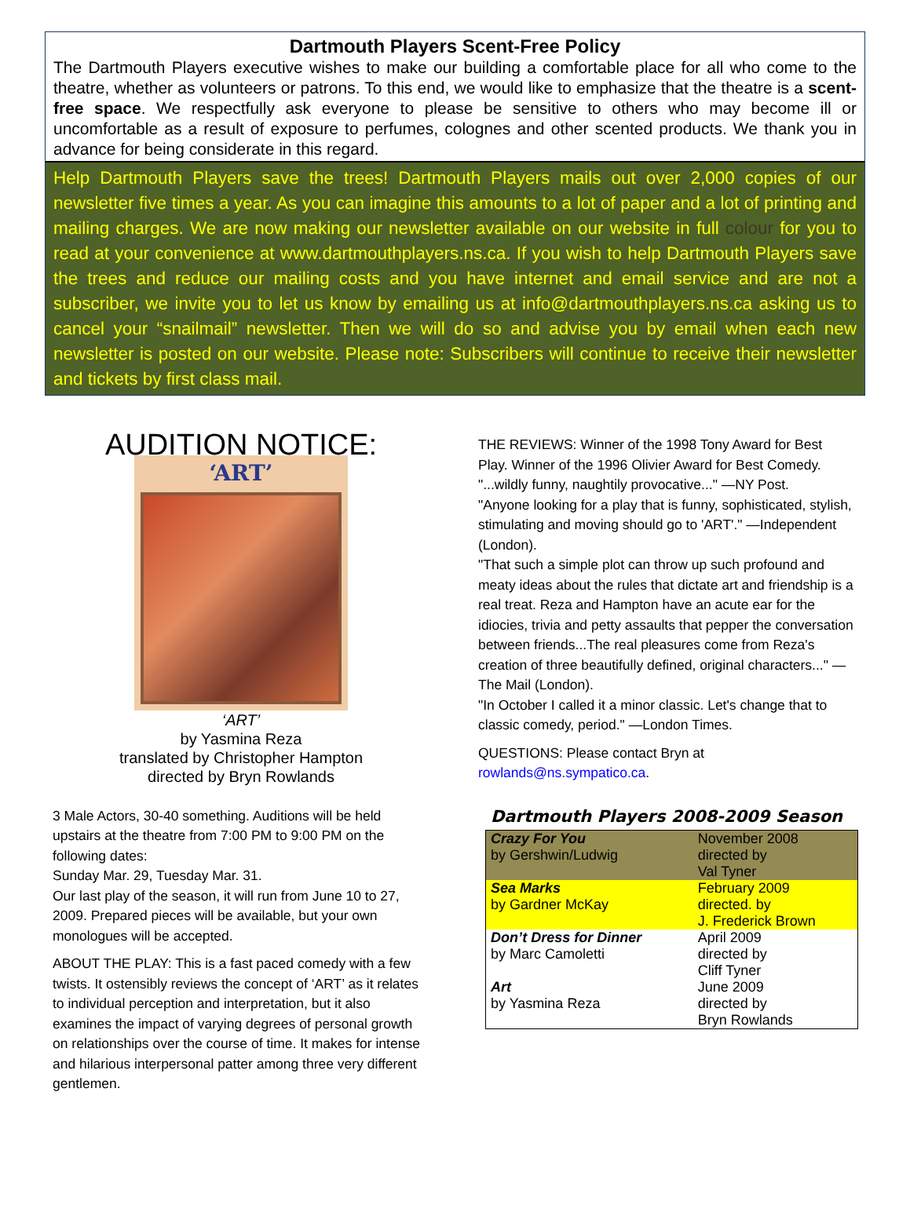Dartmouth Players Scent-Free Policy
The Dartmouth Players executive wishes to make our building a comfortable place for all who come to the theatre, whether as volunteers or patrons. To this end, we would like to emphasize that the theatre is a scent-free space. We respectfully ask everyone to please be sensitive to others who may become ill or uncomfortable as a result of exposure to perfumes, colognes and other scented products. We thank you in advance for being considerate in this regard.
Help Dartmouth Players save the trees! Dartmouth Players mails out over 2,000 copies of our newsletter five times a year. As you can imagine this amounts to a lot of paper and a lot of printing and mailing charges. We are now making our newsletter available on our website in full colour for you to read at your convenience at www.dartmouthplayers.ns.ca. If you wish to help Dartmouth Players save the trees and reduce our mailing costs and you have internet and email service and are not a subscriber, we invite you to let us know by emailing us at info@dartmouthplayers.ns.ca asking us to cancel your “snailmail” newsletter. Then we will do so and advise you by email when each new newsletter is posted on our website. Please note: Subscribers will continue to receive their newsletter and tickets by first class mail.
AUDITION NOTICE:
‘ART’
‘ART’
by Yasmina Reza
translated by Christopher Hampton
directed by Bryn Rowlands
3 Male Actors, 30-40 something. Auditions will be held upstairs at the theatre from 7:00 PM to 9:00 PM on the following dates:
Sunday Mar. 29, Tuesday Mar. 31.
Our last play of the season, it will run from June 10 to 27, 2009. Prepared pieces will be available, but your own monologues will be accepted.
ABOUT THE PLAY: This is a fast paced comedy with a few twists. It ostensibly reviews the concept of ‘ART’ as it relates to individual perception and interpretation, but it also examines the impact of varying degrees of personal growth on relationships over the course of time. It makes for intense and hilarious interpersonal patter among three very different gentlemen.
THE REVIEWS: Winner of the 1998 Tony Award for Best Play. Winner of the 1996 Olivier Award for Best Comedy. "...wildly funny, naughtily provocative..." —NY Post.
"Anyone looking for a play that is funny, sophisticated, stylish, stimulating and moving should go to 'ART'." —Independent (London).
"That such a simple plot can throw up such profound and meaty ideas about the rules that dictate art and friendship is a real treat. Reza and Hampton have an acute ear for the idiocies, trivia and petty assaults that pepper the conversation between friends...The real pleasures come from Reza's creation of three beautifully defined, original characters..." —The Mail (London).
"In October I called it a minor classic. Let's change that to classic comedy, period." —London Times.
QUESTIONS: Please contact Bryn at
rowlands@ns.sympatico.ca.
Dartmouth Players 2008-2009 Season
| Crazy For You by Gershwin/Ludwig | November 2008 directed by Val Tyner |
| Sea Marks by Gardner McKay | February 2009 directed. by J. Frederick Brown |
| Don’t Dress for Dinner by Marc Camoletti | April 2009 directed by Cliff Tyner |
| Art by Yasmina Reza | June 2009 directed by Bryn Rowlands |